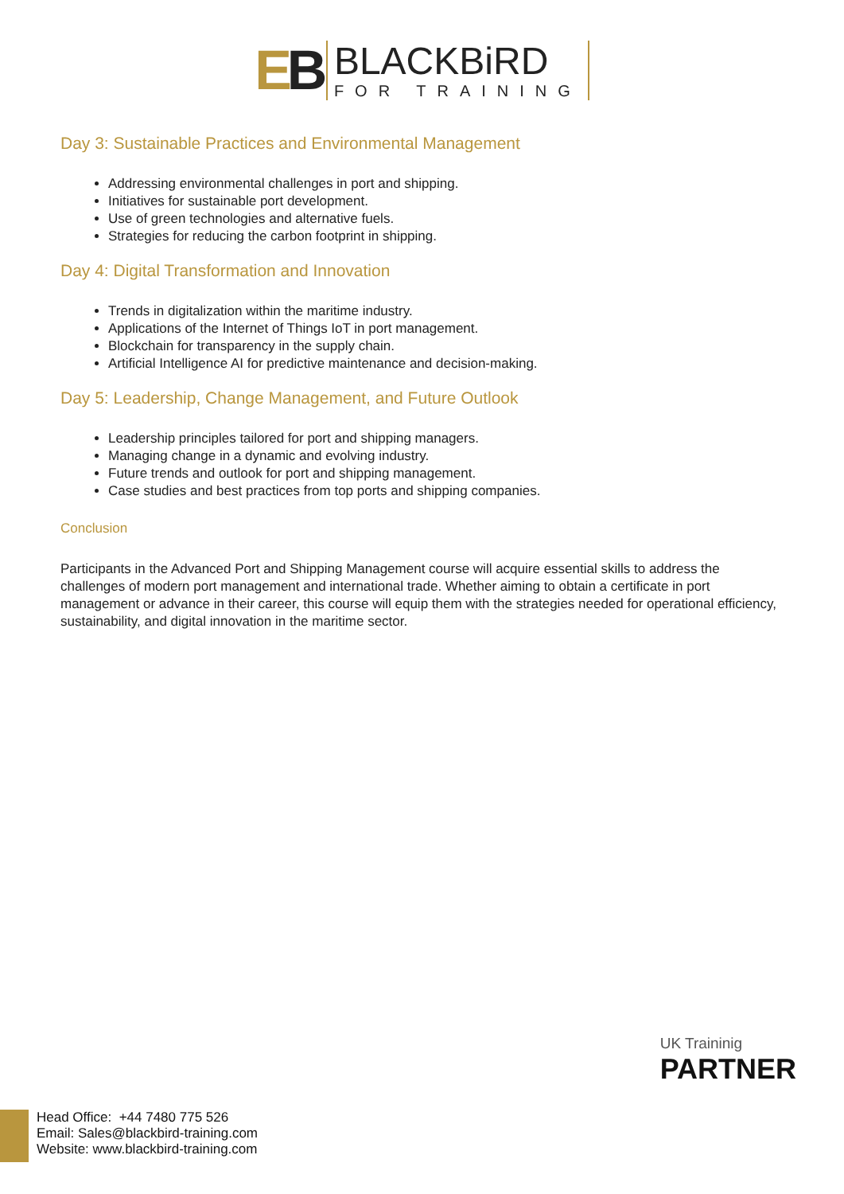EB
BLACKBiRD
FOR TRAINING
Day 3: Sustainable Practices and Environmental Management
Addressing environmental challenges in port and shipping.
Initiatives for sustainable port development.
Use of green technologies and alternative fuels.
Strategies for reducing the carbon footprint in shipping.
Day 4: Digital Transformation and Innovation
Trends in digitalization within the maritime industry.
Applications of the Internet of Things IoT in port management.
Blockchain for transparency in the supply chain.
Artificial Intelligence AI for predictive maintenance and decision-making.
Day 5: Leadership, Change Management, and Future Outlook
Leadership principles tailored for port and shipping managers.
Managing change in a dynamic and evolving industry.
Future trends and outlook for port and shipping management.
Case studies and best practices from top ports and shipping companies.
Conclusion
Participants in the Advanced Port and Shipping Management course will acquire essential skills to address the challenges of modern port management and international trade. Whether aiming to obtain a certificate in port management or advance in their career, this course will equip them with the strategies needed for operational efficiency, sustainability, and digital innovation in the maritime sector.
UK Traininig
PARTNER
Head Office: +44 7480 775 526
Email: Sales@blackbird-training.com
Website: www.blackbird-training.com